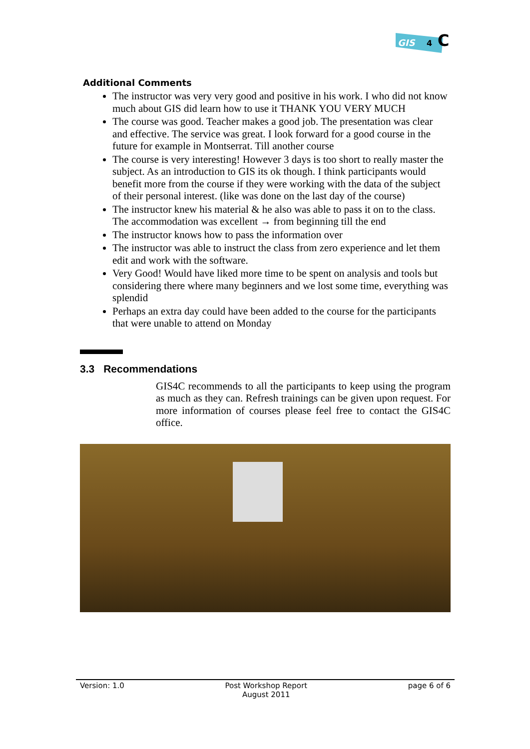GIS
4
C
Additional Comments
The instructor was very very good and positive in his work. I who did not know much about GIS did learn how to use it THANK YOU VERY MUCH
The course was good. Teacher makes a good job. The presentation was clear and effective. The service was great. I look forward for a good course in the future for example in Montserrat. Till another course
The course is very interesting! However 3 days is too short to really master the subject. As an introduction to GIS its ok though. I think participants would benefit more from the course if they were working with the data of the subject of their personal interest. (like was done on the last day of the course)
The instructor knew his material & he also was able to pass it on to the class. The accommodation was excellent → from beginning till the end
The instructor knows how to pass the information over
The instructor was able to instruct the class from zero experience and let them edit and work with the software.
Very Good! Would have liked more time to be spent on analysis and tools but considering there where many beginners and we lost some time, everything was splendid
Perhaps an extra day could have been added to the course for the participants that were unable to attend on Monday
3.3 Recommendations
GIS4C recommends to all the participants to keep using the program as much as they can. Refresh trainings can be given upon request. For more information of courses please feel free to contact the GIS4C office.
Version: 1.0 Post Workshop Report
August 2011
page 6 of 6